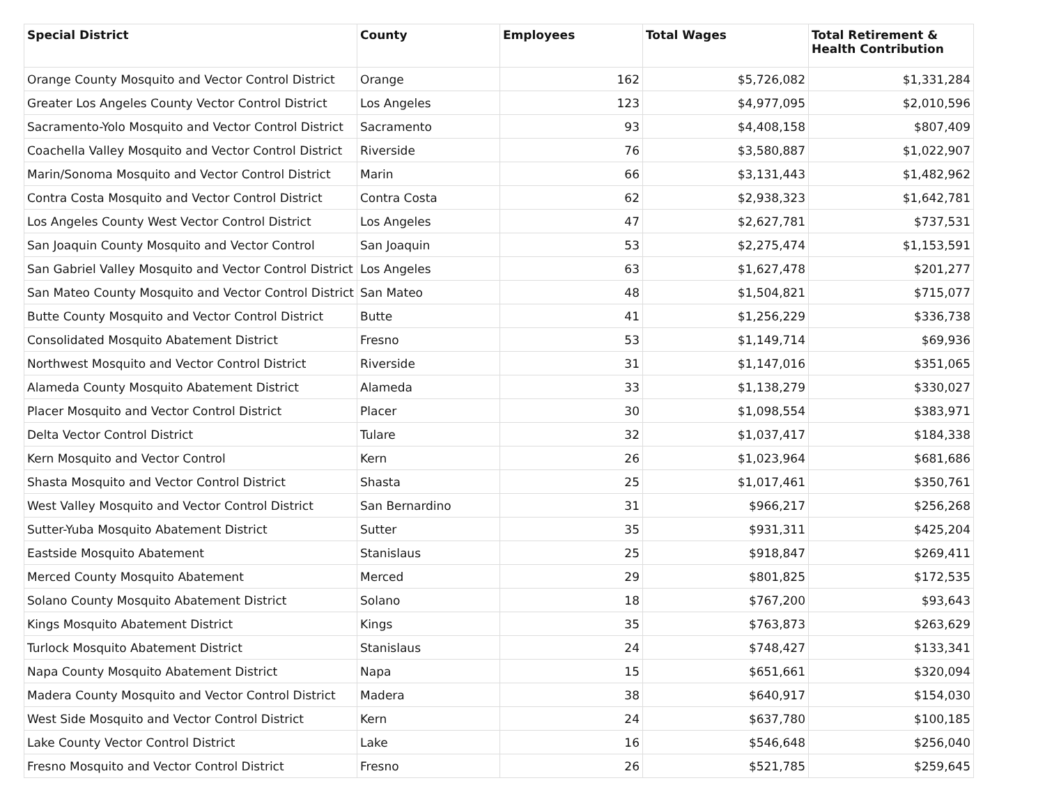| Special District | County | Employees | Total Wages | Total Retirement & Health Contribution |
| --- | --- | --- | --- | --- |
| Orange County Mosquito and Vector Control District | Orange | 162 | $5,726,082 | $1,331,284 |
| Greater Los Angeles County Vector Control District | Los Angeles | 123 | $4,977,095 | $2,010,596 |
| Sacramento-Yolo Mosquito and Vector Control District | Sacramento | 93 | $4,408,158 | $807,409 |
| Coachella Valley Mosquito and Vector Control District | Riverside | 76 | $3,580,887 | $1,022,907 |
| Marin/Sonoma Mosquito and Vector Control District | Marin | 66 | $3,131,443 | $1,482,962 |
| Contra Costa Mosquito and Vector Control District | Contra Costa | 62 | $2,938,323 | $1,642,781 |
| Los Angeles County West Vector Control District | Los Angeles | 47 | $2,627,781 | $737,531 |
| San Joaquin County Mosquito and Vector Control | San Joaquin | 53 | $2,275,474 | $1,153,591 |
| San Gabriel Valley Mosquito and Vector Control District | Los Angeles | 63 | $1,627,478 | $201,277 |
| San Mateo County Mosquito and Vector Control District | San Mateo | 48 | $1,504,821 | $715,077 |
| Butte County Mosquito and Vector Control District | Butte | 41 | $1,256,229 | $336,738 |
| Consolidated Mosquito Abatement District | Fresno | 53 | $1,149,714 | $69,936 |
| Northwest Mosquito and Vector Control District | Riverside | 31 | $1,147,016 | $351,065 |
| Alameda County Mosquito Abatement District | Alameda | 33 | $1,138,279 | $330,027 |
| Placer Mosquito and Vector Control District | Placer | 30 | $1,098,554 | $383,971 |
| Delta Vector Control District | Tulare | 32 | $1,037,417 | $184,338 |
| Kern Mosquito and Vector Control | Kern | 26 | $1,023,964 | $681,686 |
| Shasta Mosquito and Vector Control District | Shasta | 25 | $1,017,461 | $350,761 |
| West Valley Mosquito and Vector Control District | San Bernardino | 31 | $966,217 | $256,268 |
| Sutter-Yuba Mosquito Abatement District | Sutter | 35 | $931,311 | $425,204 |
| Eastside Mosquito Abatement | Stanislaus | 25 | $918,847 | $269,411 |
| Merced County Mosquito Abatement | Merced | 29 | $801,825 | $172,535 |
| Solano County Mosquito Abatement District | Solano | 18 | $767,200 | $93,643 |
| Kings Mosquito Abatement District | Kings | 35 | $763,873 | $263,629 |
| Turlock Mosquito Abatement District | Stanislaus | 24 | $748,427 | $133,341 |
| Napa County Mosquito Abatement District | Napa | 15 | $651,661 | $320,094 |
| Madera County Mosquito and Vector Control District | Madera | 38 | $640,917 | $154,030 |
| West Side Mosquito and Vector Control District | Kern | 24 | $637,780 | $100,185 |
| Lake County Vector Control District | Lake | 16 | $546,648 | $256,040 |
| Fresno Mosquito and Vector Control District | Fresno | 26 | $521,785 | $259,645 |